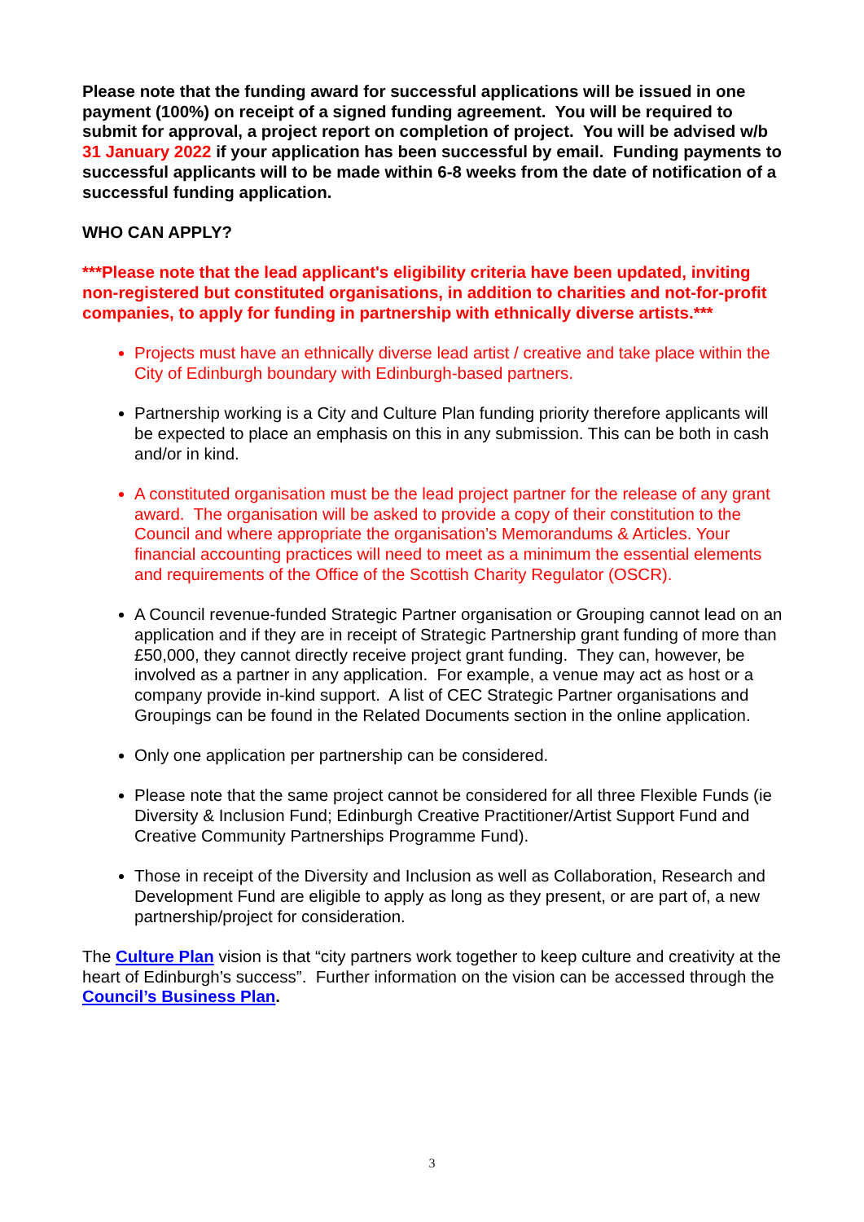Please note that the funding award for successful applications will be issued in one payment (100%) on receipt of a signed funding agreement. You will be required to submit for approval, a project report on completion of project. You will be advised w/b 31 January 2022 if your application has been successful by email. Funding payments to successful applicants will to be made within 6-8 weeks from the date of notification of a successful funding application.
WHO CAN APPLY?
***Please note that the lead applicant's eligibility criteria have been updated, inviting non-registered but constituted organisations, in addition to charities and not-for-profit companies, to apply for funding in partnership with ethnically diverse artists.***
Projects must have an ethnically diverse lead artist / creative and take place within the City of Edinburgh boundary with Edinburgh-based partners.
Partnership working is a City and Culture Plan funding priority therefore applicants will be expected to place an emphasis on this in any submission. This can be both in cash and/or in kind.
A constituted organisation must be the lead project partner for the release of any grant award. The organisation will be asked to provide a copy of their constitution to the Council and where appropriate the organisation’s Memorandums & Articles. Your financial accounting practices will need to meet as a minimum the essential elements and requirements of the Office of the Scottish Charity Regulator (OSCR).
A Council revenue-funded Strategic Partner organisation or Grouping cannot lead on an application and if they are in receipt of Strategic Partnership grant funding of more than £50,000, they cannot directly receive project grant funding. They can, however, be involved as a partner in any application. For example, a venue may act as host or a company provide in-kind support. A list of CEC Strategic Partner organisations and Groupings can be found in the Related Documents section in the online application.
Only one application per partnership can be considered.
Please note that the same project cannot be considered for all three Flexible Funds (ie Diversity & Inclusion Fund; Edinburgh Creative Practitioner/Artist Support Fund and Creative Community Partnerships Programme Fund).
Those in receipt of the Diversity and Inclusion as well as Collaboration, Research and Development Fund are eligible to apply as long as they present, or are part of, a new partnership/project for consideration.
The Culture Plan vision is that “city partners work together to keep culture and creativity at the heart of Edinburgh’s success”. Further information on the vision can be accessed through the Council’s Business Plan.
3